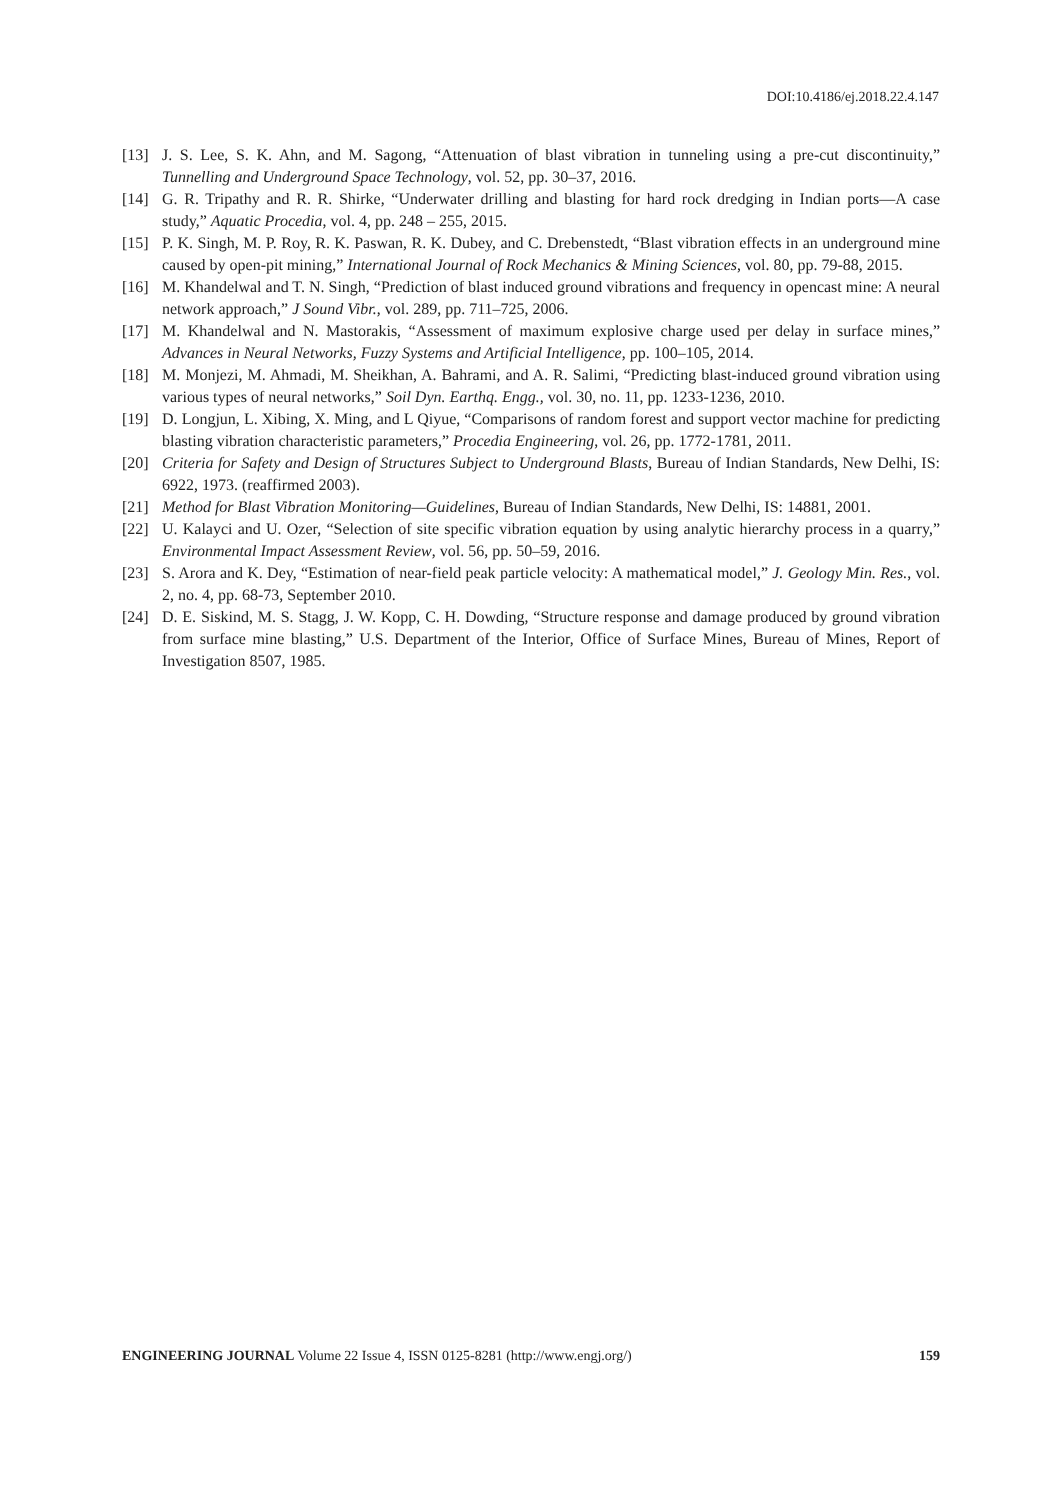DOI:10.4186/ej.2018.22.4.147
[13] J. S. Lee, S. K. Ahn, and M. Sagong, “Attenuation of blast vibration in tunneling using a pre-cut discontinuity,” Tunnelling and Underground Space Technology, vol. 52, pp. 30–37, 2016.
[14] G. R. Tripathy and R. R. Shirke, “Underwater drilling and blasting for hard rock dredging in Indian ports—A case study,” Aquatic Procedia, vol. 4, pp. 248 – 255, 2015.
[15] P. K. Singh, M. P. Roy, R. K. Paswan, R. K. Dubey, and C. Drebenstedt, “Blast vibration effects in an underground mine caused by open-pit mining,” International Journal of Rock Mechanics & Mining Sciences, vol. 80, pp. 79-88, 2015.
[16] M. Khandelwal and T. N. Singh, “Prediction of blast induced ground vibrations and frequency in opencast mine: A neural network approach,” J Sound Vibr., vol. 289, pp. 711–725, 2006.
[17] M. Khandelwal and N. Mastorakis, “Assessment of maximum explosive charge used per delay in surface mines,” Advances in Neural Networks, Fuzzy Systems and Artificial Intelligence, pp. 100–105, 2014.
[18] M. Monjezi, M. Ahmadi, M. Sheikhan, A. Bahrami, and A. R. Salimi, “Predicting blast-induced ground vibration using various types of neural networks,” Soil Dyn. Earthq. Engg., vol. 30, no. 11, pp. 1233-1236, 2010.
[19] D. Longjun, L. Xibing, X. Ming, and L Qiyue, “Comparisons of random forest and support vector machine for predicting blasting vibration characteristic parameters,” Procedia Engineering, vol. 26, pp. 1772-1781, 2011.
[20] Criteria for Safety and Design of Structures Subject to Underground Blasts, Bureau of Indian Standards, New Delhi, IS: 6922, 1973. (reaffirmed 2003).
[21] Method for Blast Vibration Monitoring—Guidelines, Bureau of Indian Standards, New Delhi, IS: 14881, 2001.
[22] U. Kalayci and U. Ozer, “Selection of site specific vibration equation by using analytic hierarchy process in a quarry,” Environmental Impact Assessment Review, vol. 56, pp. 50–59, 2016.
[23] S. Arora and K. Dey, “Estimation of near-field peak particle velocity: A mathematical model,” J. Geology Min. Res., vol. 2, no. 4, pp. 68-73, September 2010.
[24] D. E. Siskind, M. S. Stagg, J. W. Kopp, C. H. Dowding, “Structure response and damage produced by ground vibration from surface mine blasting,” U.S. Department of the Interior, Office of Surface Mines, Bureau of Mines, Report of Investigation 8507, 1985.
ENGINEERING JOURNAL Volume 22 Issue 4, ISSN 0125-8281 (http://www.engj.org/) 159